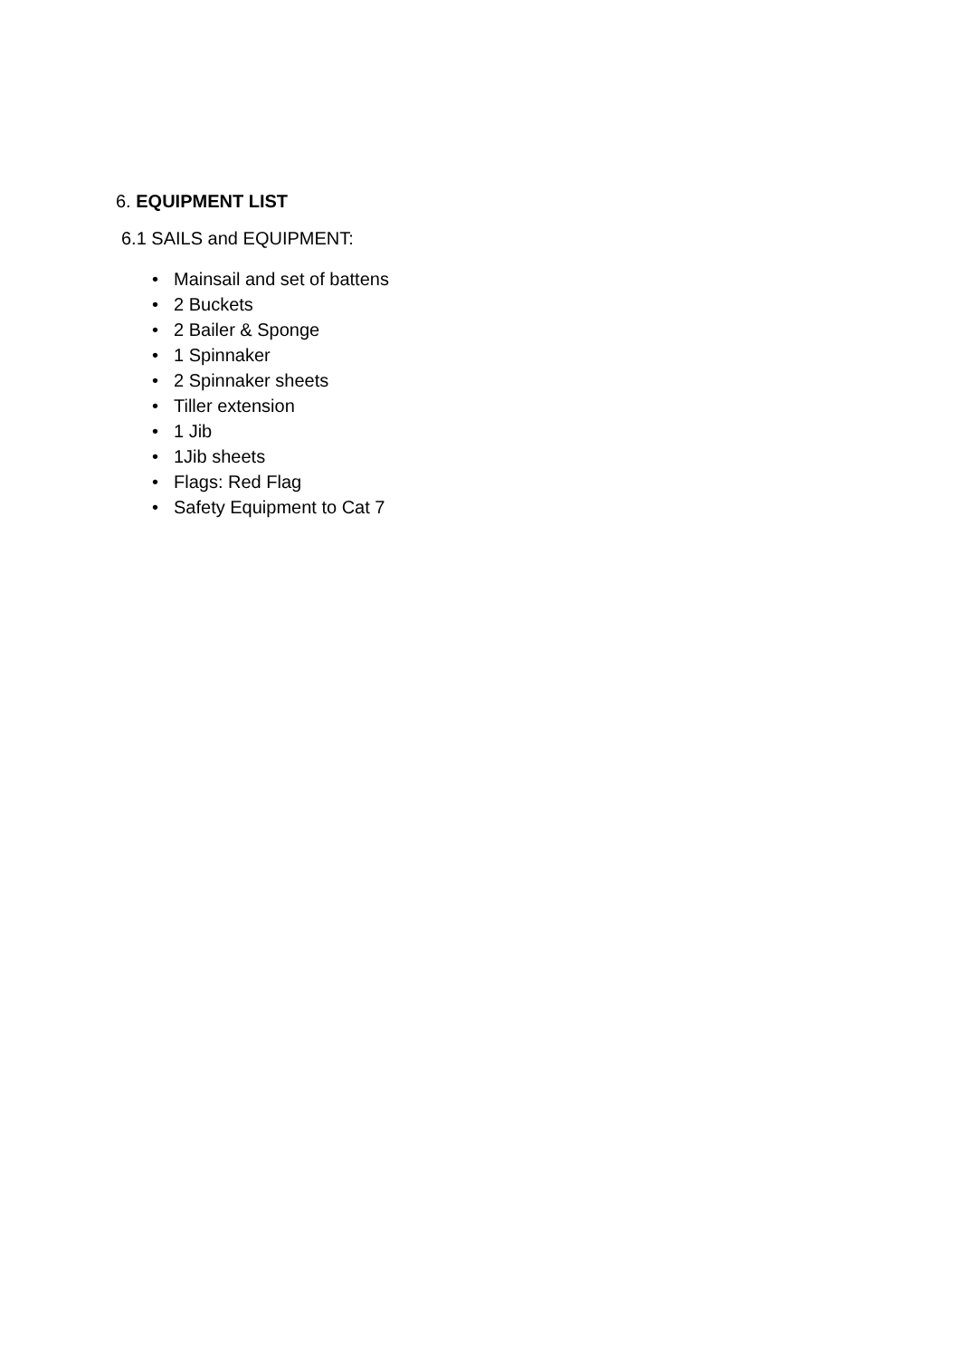6. EQUIPMENT LIST
6.1 SAILS and EQUIPMENT:
• Mainsail and set of battens
• 2 Buckets
• 2 Bailer & Sponge
• 1 Spinnaker
• 2 Spinnaker sheets
• Tiller extension
• 1 Jib
• 1Jib sheets
• Flags: Red Flag
• Safety Equipment to Cat 7